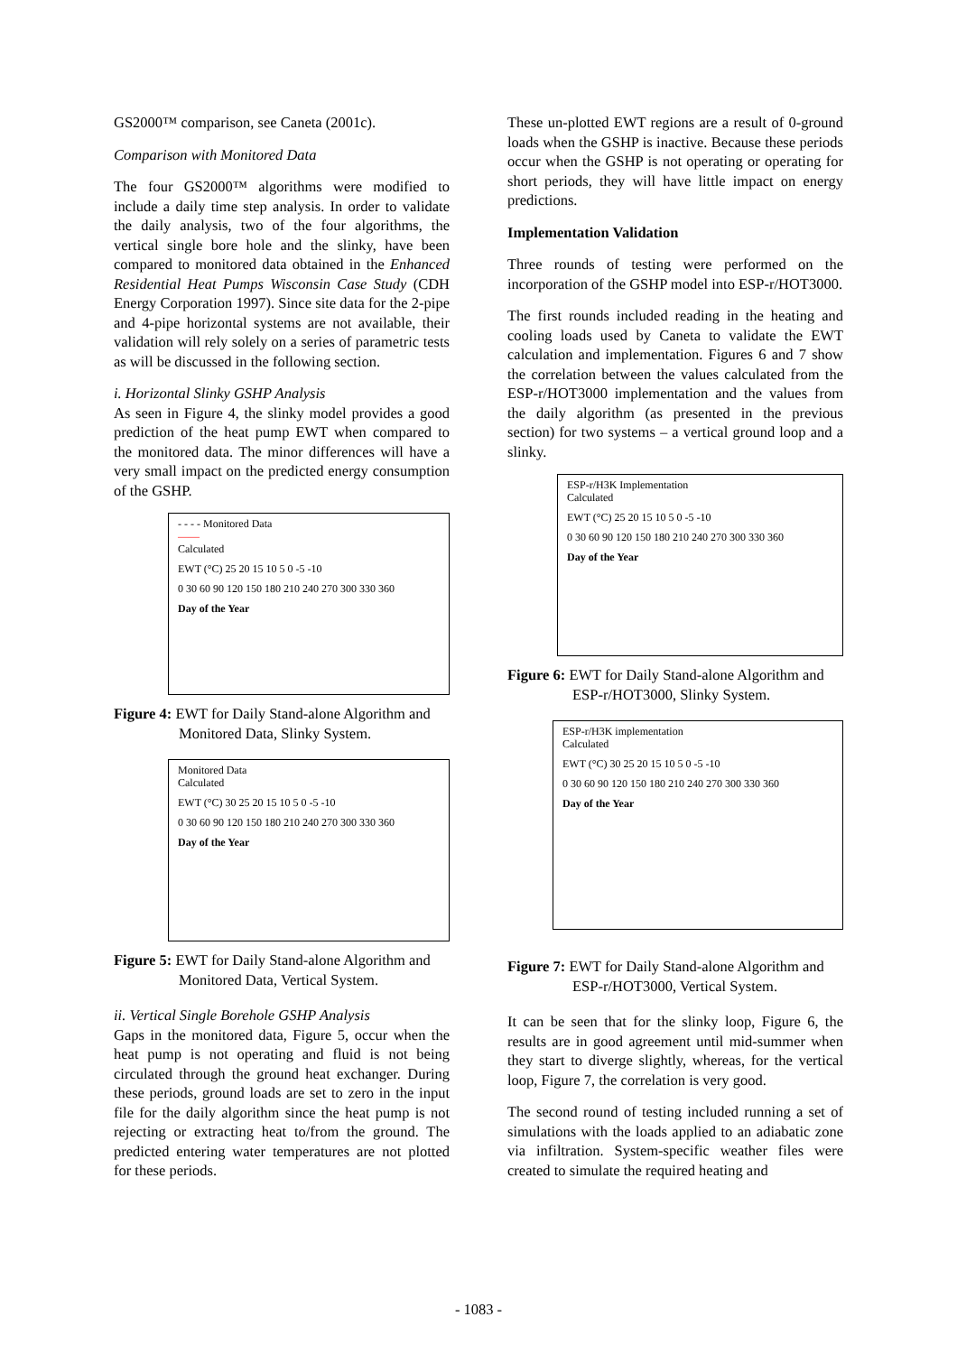GS2000™ comparison, see Caneta (2001c).
Comparison with Monitored Data
The four GS2000™ algorithms were modified to include a daily time step analysis. In order to validate the daily analysis, two of the four algorithms, the vertical single bore hole and the slinky, have been compared to monitored data obtained in the Enhanced Residential Heat Pumps Wisconsin Case Study (CDH Energy Corporation 1997). Since site data for the 2-pipe and 4-pipe horizontal systems are not available, their validation will rely solely on a series of parametric tests as will be discussed in the following section.
i. Horizontal Slinky GSHP Analysis
As seen in Figure 4, the slinky model provides a good prediction of the heat pump EWT when compared to the monitored data. The minor differences will have a very small impact on the predicted energy consumption of the GSHP.
- - - - Monitored Data
——
Calculated
EWT (°C) 25 20 15 10 5 0 -5 -10
0 30 60 90 120 150 180 210 240 270 300 330 360
Day of the Year
Figure 4: EWT for Daily Stand-alone Algorithm and Monitored Data, Slinky System.
Monitored Data
Calculated
EWT (°C) 30 25 20 15 10 5 0 -5 -10
0 30 60 90 120 150 180 210 240 270 300 330 360
Day of the Year
Figure 5: EWT for Daily Stand-alone Algorithm and Monitored Data, Vertical System.
ii. Vertical Single Borehole GSHP Analysis
Gaps in the monitored data, Figure 5, occur when the heat pump is not operating and fluid is not being circulated through the ground heat exchanger. During these periods, ground loads are set to zero in the input file for the daily algorithm since the heat pump is not rejecting or extracting heat to/from the ground. The predicted entering water temperatures are not plotted for these periods.
These un-plotted EWT regions are a result of 0-ground loads when the GSHP is inactive. Because these periods occur when the GSHP is not operating or operating for short periods, they will have little impact on energy predictions.
Implementation Validation
Three rounds of testing were performed on the incorporation of the GSHP model into ESP-r/HOT3000.
The first rounds included reading in the heating and cooling loads used by Caneta to validate the EWT calculation and implementation. Figures 6 and 7 show the correlation between the values calculated from the ESP-r/HOT3000 implementation and the values from the daily algorithm (as presented in the previous section) for two systems – a vertical ground loop and a slinky.
ESP-r/H3K Implementation
Calculated
EWT (°C) 25 20 15 10 5 0 -5 -10
0 30 60 90 120 150 180 210 240 270 300 330 360
Day of the Year
Figure 6: EWT for Daily Stand-alone Algorithm and ESP-r/HOT3000, Slinky System.
ESP-r/H3K implementation
Calculated
EWT (°C) 30 25 20 15 10 5 0 -5 -10
0 30 60 90 120 150 180 210 240 270 300 330 360
Day of the Year
Figure 7: EWT for Daily Stand-alone Algorithm and ESP-r/HOT3000, Vertical System.
It can be seen that for the slinky loop, Figure 6, the results are in good agreement until mid-summer when they start to diverge slightly, whereas, for the vertical loop, Figure 7, the correlation is very good.
The second round of testing included running a set of simulations with the loads applied to an adiabatic zone via infiltration. System-specific weather files were created to simulate the required heating and
- 1083 -